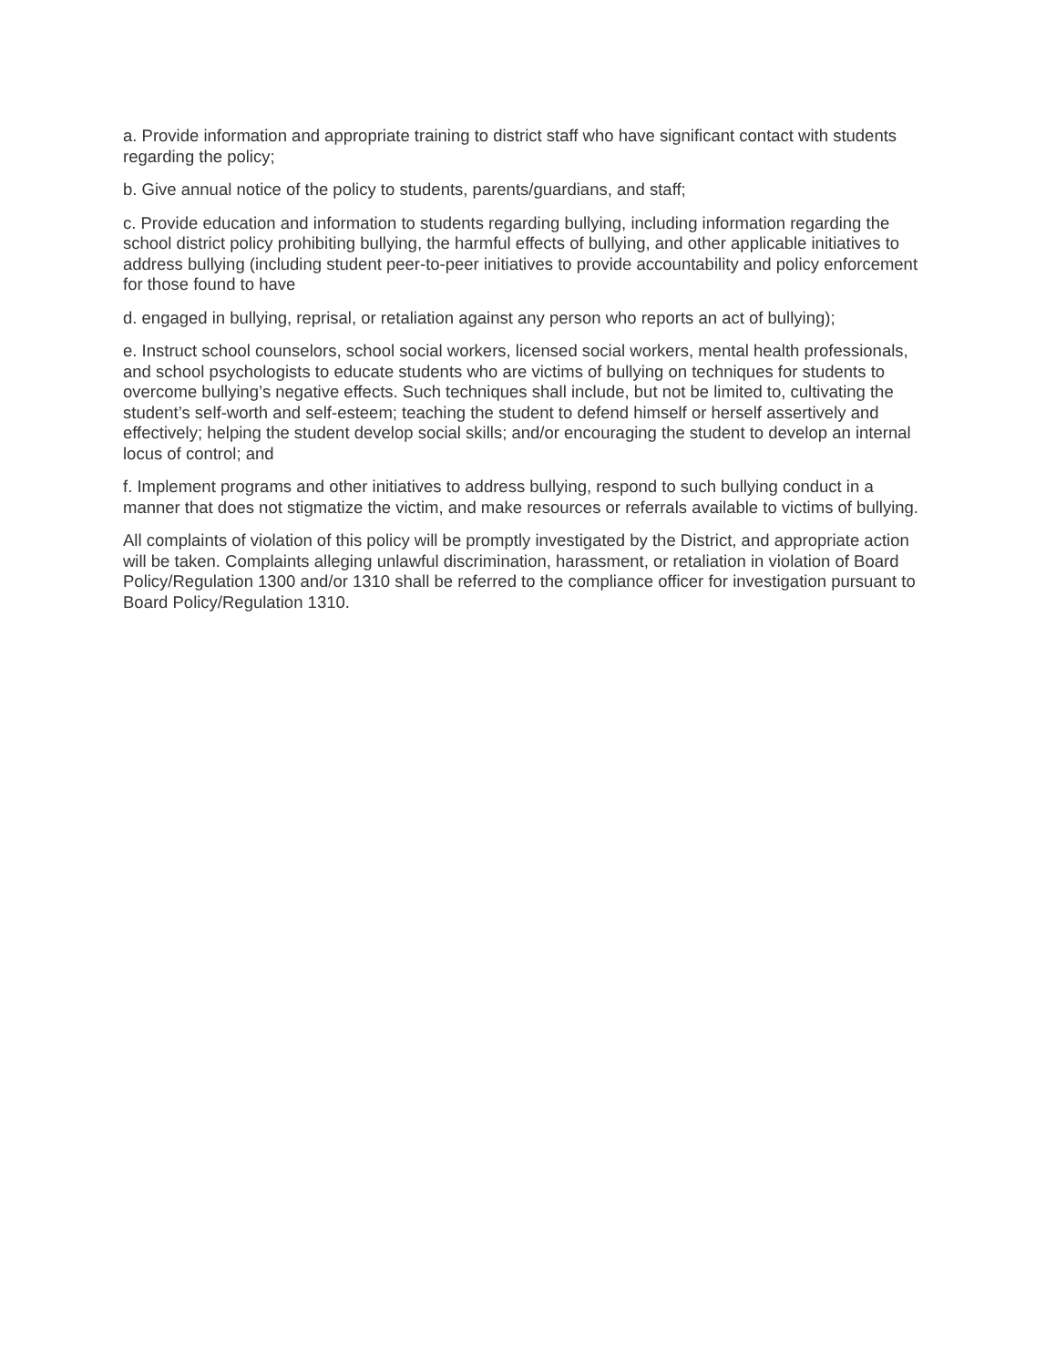a. Provide information and appropriate training to district staff who have significant contact with students regarding the policy;
b. Give annual notice of the policy to students, parents/guardians, and staff;
c. Provide education and information to students regarding bullying, including information regarding the school district policy prohibiting bullying, the harmful effects of bullying, and other applicable initiatives to address bullying (including student peer-to-peer initiatives to provide accountability and policy enforcement for those found to have
d. engaged in bullying, reprisal, or retaliation against any person who reports an act of bullying);
e. Instruct school counselors, school social workers, licensed social workers, mental health professionals, and school psychologists to educate students who are victims of bullying on techniques for students to overcome bullying’s negative effects. Such techniques shall include, but not be limited to, cultivating the student’s self-worth and self-esteem; teaching the student to defend himself or herself assertively and effectively; helping the student develop social skills; and/or encouraging the student to develop an internal locus of control; and
f. Implement programs and other initiatives to address bullying, respond to such bullying conduct in a manner that does not stigmatize the victim, and make resources or referrals available to victims of bullying.
All complaints of violation of this policy will be promptly investigated by the District, and appropriate action will be taken. Complaints alleging unlawful discrimination, harassment, or retaliation in violation of Board Policy/Regulation 1300 and/or 1310 shall be referred to the compliance officer for investigation pursuant to Board Policy/Regulation 1310.